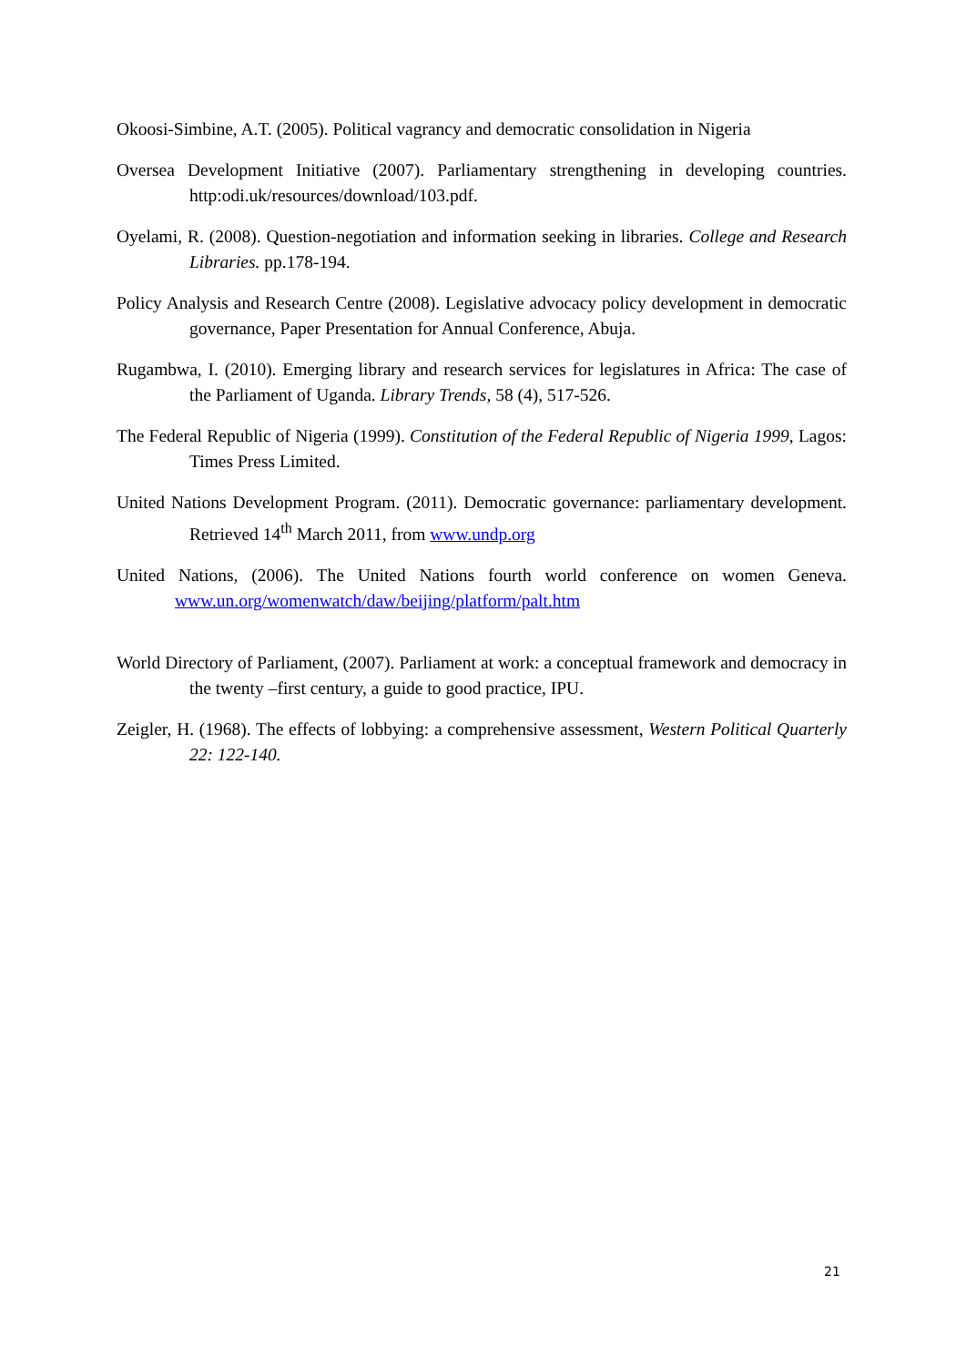Okoosi-Simbine, A.T. (2005). Political vagrancy and democratic consolidation in Nigeria
Oversea Development Initiative (2007). Parliamentary strengthening in developing countries. http:odi.uk/resources/download/103.pdf.
Oyelami, R. (2008). Question-negotiation and information seeking in libraries. College and Research Libraries. pp.178-194.
Policy Analysis and Research Centre (2008). Legislative advocacy policy development in democratic governance, Paper Presentation for Annual Conference, Abuja.
Rugambwa, I. (2010). Emerging library and research services for legislatures in Africa: The case of the Parliament of Uganda. Library Trends, 58 (4), 517-526.
The Federal Republic of Nigeria (1999). Constitution of the Federal Republic of Nigeria 1999, Lagos: Times Press Limited.
United Nations Development Program. (2011). Democratic governance: parliamentary development. Retrieved 14<sup>th</sup> March 2011, from www.undp.org
United Nations, (2006). The United Nations fourth world conference on women Geneva. www.un.org/womenwatch/daw/beijing/platform/palt.htm
World Directory of Parliament, (2007). Parliament at work: a conceptual framework and democracy in the twenty –first century, a guide to good practice, IPU.
Zeigler, H. (1968). The effects of lobbying: a comprehensive assessment, Western Political Quarterly 22: 122-140.
21